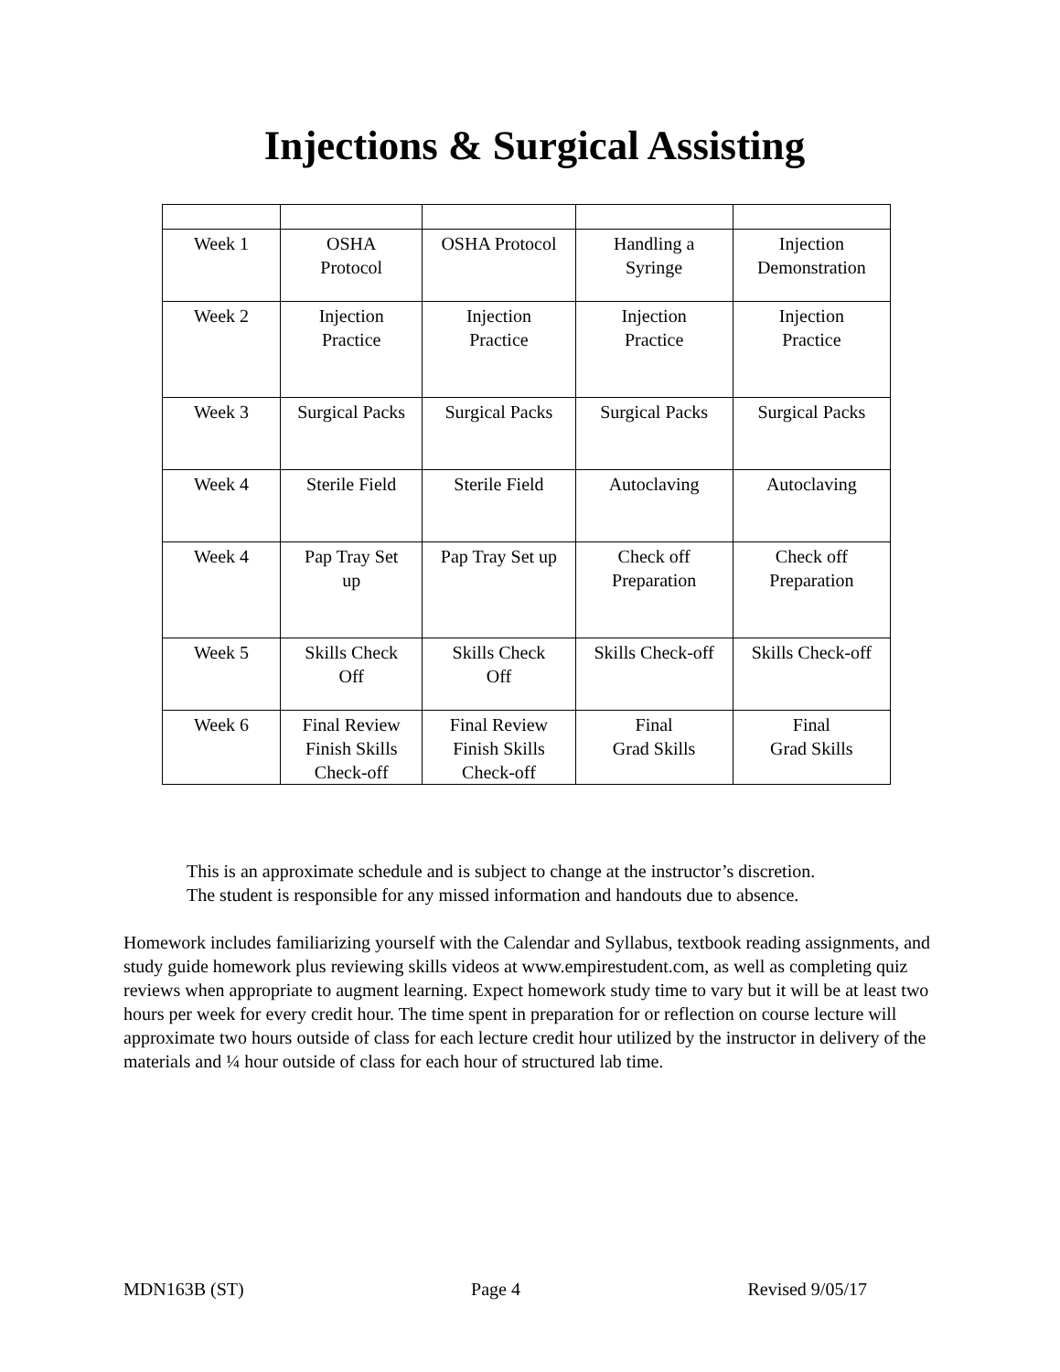Injections & Surgical Assisting
| Week 1 | OSHA Protocol | OSHA Protocol | Handling a Syringe | Injection Demonstration |
| Week 2 | Injection Practice | Injection Practice | Injection Practice | Injection Practice |
| Week 3 | Surgical Packs | Surgical Packs | Surgical Packs | Surgical Packs |
| Week 4 | Sterile Field | Sterile Field | Autoclaving | Autoclaving |
| Week 4 | Pap Tray Set up | Pap Tray Set up | Check off Preparation | Check off Preparation |
| Week 5 | Skills Check Off | Skills Check Off | Skills Check-off | Skills Check-off |
| Week 6 | Final Review Finish Skills Check-off | Final Review Finish Skills Check-off | Final Grad Skills | Final Grad Skills |
This is an approximate schedule and is subject to change at the instructor’s discretion.
The student is responsible for any missed information and handouts due to absence.
Homework includes familiarizing yourself with the Calendar and Syllabus, textbook reading assignments, and study guide homework plus reviewing skills videos at www.empirestudent.com, as well as completing quiz reviews when appropriate to augment learning. Expect homework study time to vary but it will be at least two hours per week for every credit hour. The time spent in preparation for or reflection on course lecture will approximate two hours outside of class for each lecture credit hour utilized by the instructor in delivery of the materials and ¼ hour outside of class for each hour of structured lab time.
MDN163B (ST) Page 4 Revised 9/05/17